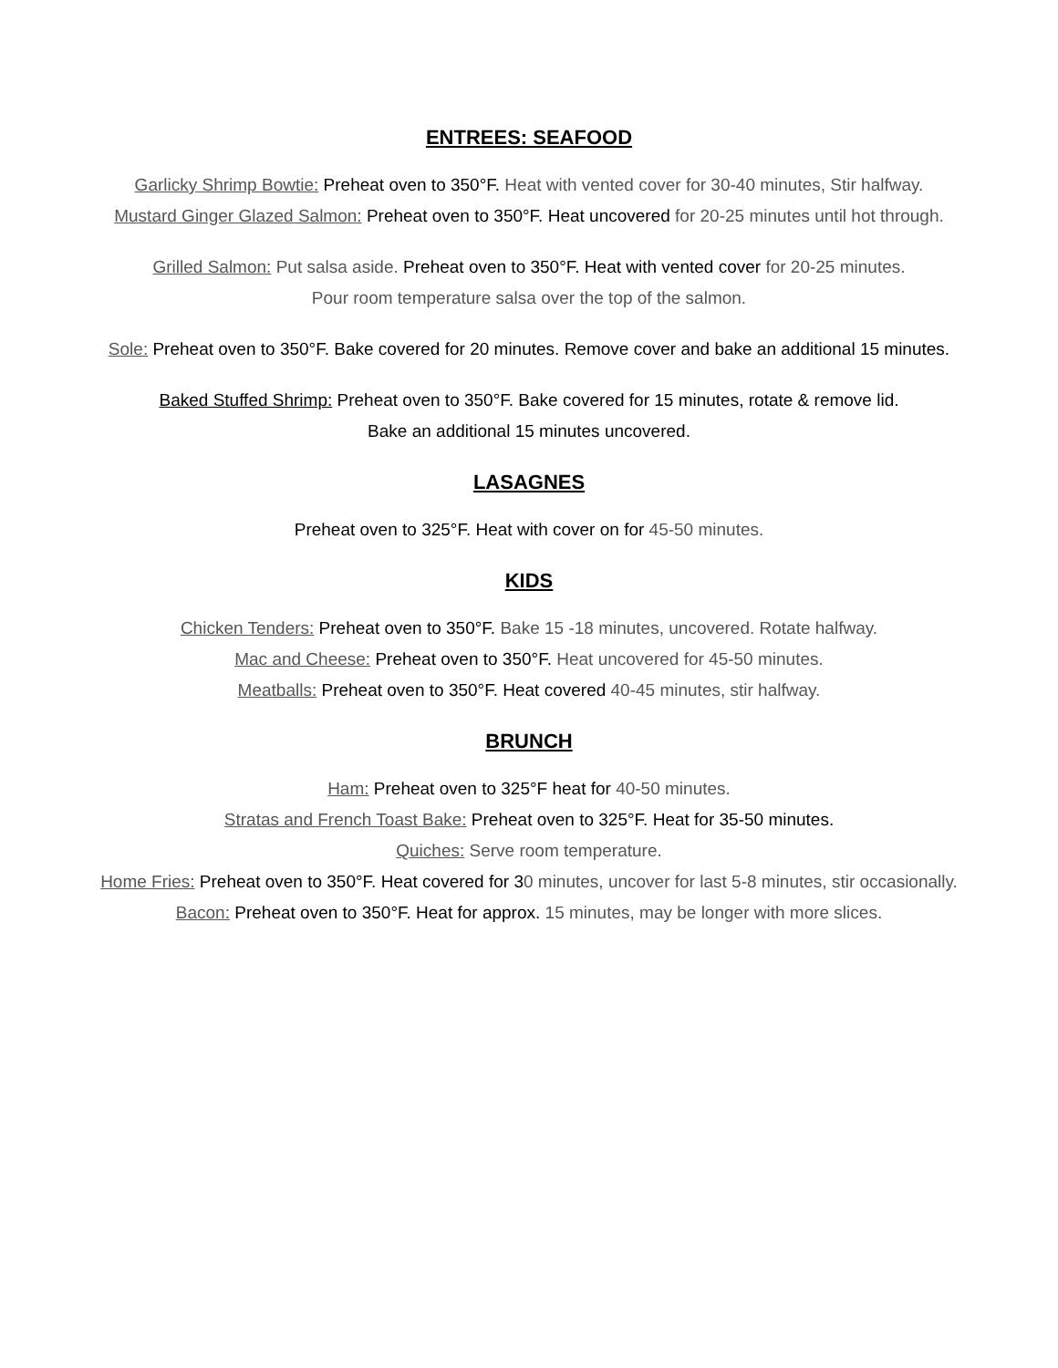ENTREES: SEAFOOD
Garlicky Shrimp Bowtie: Preheat oven to 350°F. Heat with vented cover for 30-40 minutes, Stir halfway.
Mustard Ginger Glazed Salmon: Preheat oven to 350°F. Heat uncovered for 20-25 minutes until hot through.
Grilled Salmon: Put salsa aside. Preheat oven to 350°F. Heat with vented cover for 20-25 minutes.
Pour room temperature salsa over the top of the salmon.
Sole: Preheat oven to 350°F. Bake covered for 20 minutes. Remove cover and bake an additional 15 minutes.
Baked Stuffed Shrimp: Preheat oven to 350°F. Bake covered for 15 minutes, rotate & remove lid.
Bake an additional 15 minutes uncovered.
LASAGNES
Preheat oven to 325°F. Heat with cover on for 45-50 minutes.
KIDS
Chicken Tenders: Preheat oven to 350°F. Bake 15 -18 minutes, uncovered. Rotate halfway.
Mac and Cheese: Preheat oven to 350°F. Heat uncovered for 45-50 minutes.
Meatballs: Preheat oven to 350°F. Heat covered 40-45 minutes, stir halfway.
BRUNCH
Ham: Preheat oven to 325°F heat for 40-50 minutes.
Stratas and French Toast Bake: Preheat oven to 325°F. Heat for 35-50 minutes.
Quiches: Serve room temperature.
Home Fries: Preheat oven to 350°F. Heat covered for 30 minutes, uncover for last 5-8 minutes, stir occasionally.
Bacon: Preheat oven to 350°F. Heat for approx. 15 minutes, may be longer with more slices.